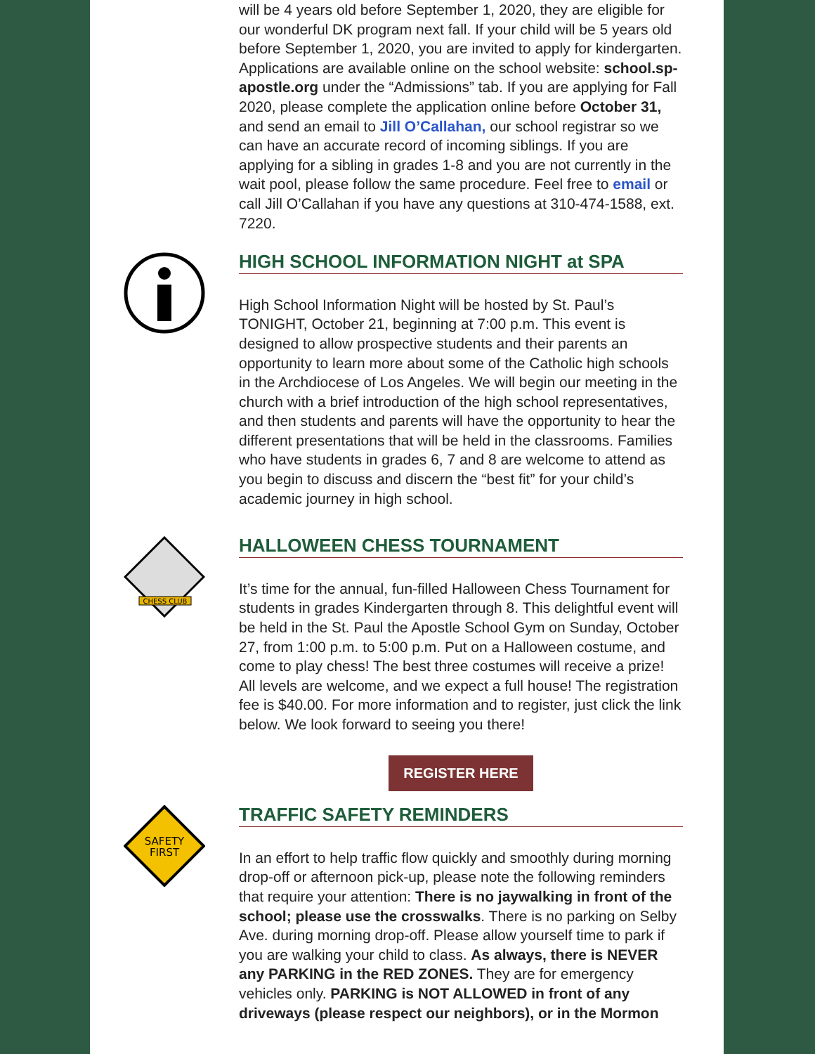will be 4 years old before September 1, 2020, they are eligible for our wonderful DK program next fall. If your child will be 5 years old before September 1, 2020, you are invited to apply for kindergarten. Applications are available online on the school website: school.sp-apostle.org under the “Admissions” tab. If you are applying for Fall 2020, please complete the application online before October 31, and send an email to Jill O’Callahan, our school registrar so we can have an accurate record of incoming siblings. If you are applying for a sibling in grades 1-8 and you are not currently in the wait pool, please follow the same procedure. Feel free to email or call Jill O’Callahan if you have any questions at 310-474-1588, ext. 7220.
HIGH SCHOOL INFORMATION NIGHT at SPA
High School Information Night will be hosted by St. Paul’s TONIGHT, October 21, beginning at 7:00 p.m. This event is designed to allow prospective students and their parents an opportunity to learn more about some of the Catholic high schools in the Archdiocese of Los Angeles. We will begin our meeting in the church with a brief introduction of the high school representatives, and then students and parents will have the opportunity to hear the different presentations that will be held in the classrooms. Families who have students in grades 6, 7 and 8 are welcome to attend as you begin to discuss and discern the “best fit” for your child’s academic journey in high school.
CHESS CLUB
HALLOWEEN CHESS TOURNAMENT
It’s time for the annual, fun-filled Halloween Chess Tournament for students in grades Kindergarten through 8. This delightful event will be held in the St. Paul the Apostle School Gym on Sunday, October 27, from 1:00 p.m. to 5:00 p.m. Put on a Halloween costume, and come to play chess! The best three costumes will receive a prize! All levels are welcome, and we expect a full house! The registration fee is $40.00. For more information and to register, just click the link below. We look forward to seeing you there!
REGISTER HERE
SAFETY
FIRST
TRAFFIC SAFETY REMINDERS
In an effort to help traffic flow quickly and smoothly during morning drop-off or afternoon pick-up, please note the following reminders that require your attention: There is no jaywalking in front of the school; please use the crosswalks. There is no parking on Selby Ave. during morning drop-off. Please allow yourself time to park if you are walking your child to class. As always, there is NEVER any PARKING in the RED ZONES. They are for emergency vehicles only. PARKING is NOT ALLOWED in front of any driveways (please respect our neighbors), or in the Mormon